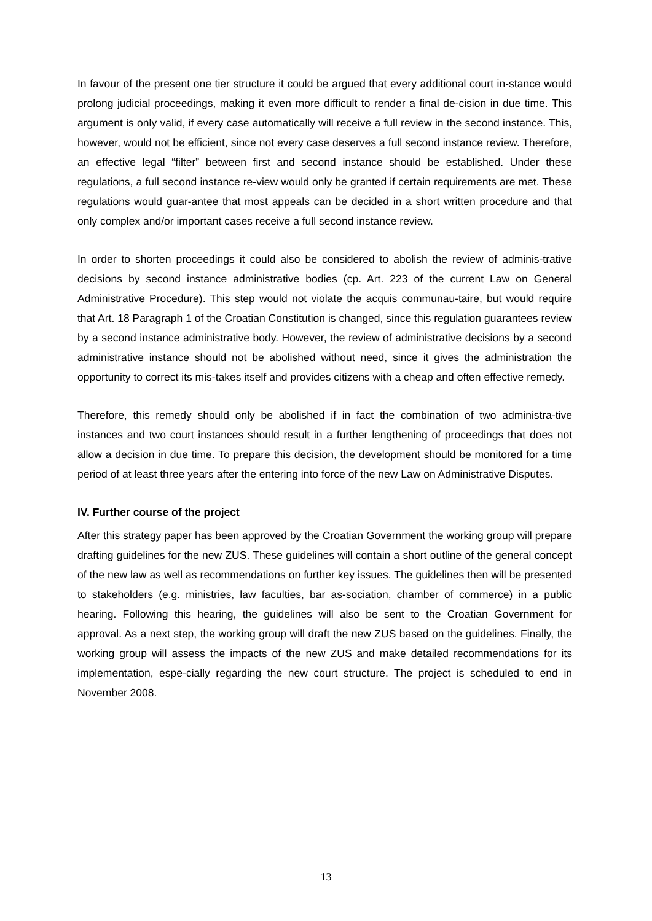In favour of the present one tier structure it could be argued that every additional court in-stance would prolong judicial proceedings, making it even more difficult to render a final de-cision in due time. This argument is only valid, if every case automatically will receive a full review in the second instance. This, however, would not be efficient, since not every case deserves a full second instance review. Therefore, an effective legal “filter” between first and second instance should be established. Under these regulations, a full second instance re-view would only be granted if certain requirements are met. These regulations would guar-antee that most appeals can be decided in a short written procedure and that only complex and/or important cases receive a full second instance review.
In order to shorten proceedings it could also be considered to abolish the review of adminis-trative decisions by second instance administrative bodies (cp. Art. 223 of the current Law on General Administrative Procedure). This step would not violate the acquis communau-taire, but would require that Art. 18 Paragraph 1 of the Croatian Constitution is changed, since this regulation guarantees review by a second instance administrative body. However, the review of administrative decisions by a second administrative instance should not be abolished without need, since it gives the administration the opportunity to correct its mis-takes itself and provides citizens with a cheap and often effective remedy.
Therefore, this remedy should only be abolished if in fact the combination of two administra-tive instances and two court instances should result in a further lengthening of proceedings that does not allow a decision in due time. To prepare this decision, the development should be monitored for a time period of at least three years after the entering into force of the new Law on Administrative Disputes.
IV. Further course of the project
After this strategy paper has been approved by the Croatian Government the working group will prepare drafting guidelines for the new ZUS. These guidelines will contain a short outline of the general concept of the new law as well as recommendations on further key issues. The guidelines then will be presented to stakeholders (e.g. ministries, law faculties, bar as-sociation, chamber of commerce) in a public hearing. Following this hearing, the guidelines will also be sent to the Croatian Government for approval. As a next step, the working group will draft the new ZUS based on the guidelines. Finally, the working group will assess the impacts of the new ZUS and make detailed recommendations for its implementation, espe-cially regarding the new court structure. The project is scheduled to end in November 2008.
13